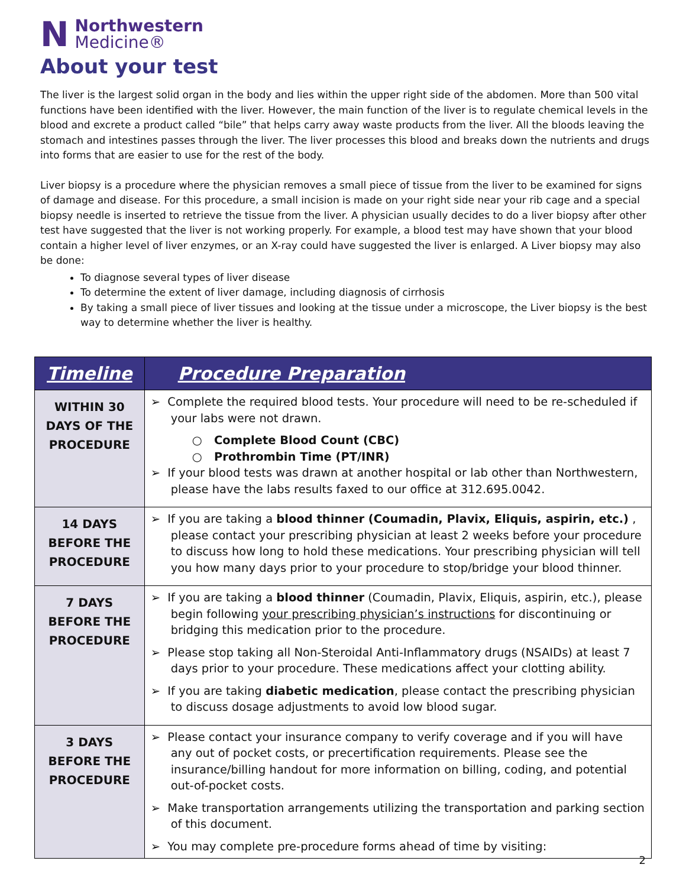N
Northwestern
Medicine®
About your test
The liver is the largest solid organ in the body and lies within the upper right side of the abdomen. More than 500 vital functions have been identified with the liver. However, the main function of the liver is to regulate chemical levels in the blood and excrete a product called “bile” that helps carry away waste products from the liver. All the bloods leaving the stomach and intestines passes through the liver. The liver processes this blood and breaks down the nutrients and drugs into forms that are easier to use for the rest of the body.
Liver biopsy is a procedure where the physician removes a small piece of tissue from the liver to be examined for signs of damage and disease. For this procedure, a small incision is made on your right side near your rib cage and a special biopsy needle is inserted to retrieve the tissue from the liver. A physician usually decides to do a liver biopsy after other test have suggested that the liver is not working properly. For example, a blood test may have shown that your blood contain a higher level of liver enzymes, or an X-ray could have suggested the liver is enlarged. A Liver biopsy may also be done:
To diagnose several types of liver disease
To determine the extent of liver damage, including diagnosis of cirrhosis
By taking a small piece of liver tissues and looking at the tissue under a microscope, the Liver biopsy is the best way to determine whether the liver is healthy.
| Timeline | Procedure Preparation |
| --- | --- |
| WITHIN 30 DAYS OF THE PROCEDURE | ➢ Complete the required blood tests. Your procedure will need to be re-scheduled if your labs were not drawn. ○ Complete Blood Count (CBC) ○ Prothrombin Time (PT/INR) ➢ If your blood tests was drawn at another hospital or lab other than Northwestern, please have the labs results faxed to our office at 312.695.0042. |
| 14 DAYS BEFORE THE PROCEDURE | ➢ If you are taking a blood thinner (Coumadin, Plavix, Eliquis, aspirin, etc.) , please contact your prescribing physician at least 2 weeks before your procedure to discuss how long to hold these medications. Your prescribing physician will tell you how many days prior to your procedure to stop/bridge your blood thinner. |
| 7 DAYS BEFORE THE PROCEDURE | ➢ If you are taking a blood thinner (Coumadin, Plavix, Eliquis, aspirin, etc.), please begin following your prescribing physician’s instructions for discontinuing or bridging this medication prior to the procedure. ➢ Please stop taking all Non-Steroidal Anti-Inflammatory drugs (NSAIDs) at least 7 days prior to your procedure. These medications affect your clotting ability. ➢ If you are taking diabetic medication , please contact the prescribing physician to discuss dosage adjustments to avoid low blood sugar. |
| 3 DAYS BEFORE THE PROCEDURE | ➢ Please contact your insurance company to verify coverage and if you will have any out of pocket costs, or precertification requirements. Please see the insurance/billing handout for more information on billing, coding, and potential out-of-pocket costs. ➢ Make transportation arrangements utilizing the transportation and parking section of this document. ➢ You may complete pre-procedure forms ahead of time by visiting: |
2